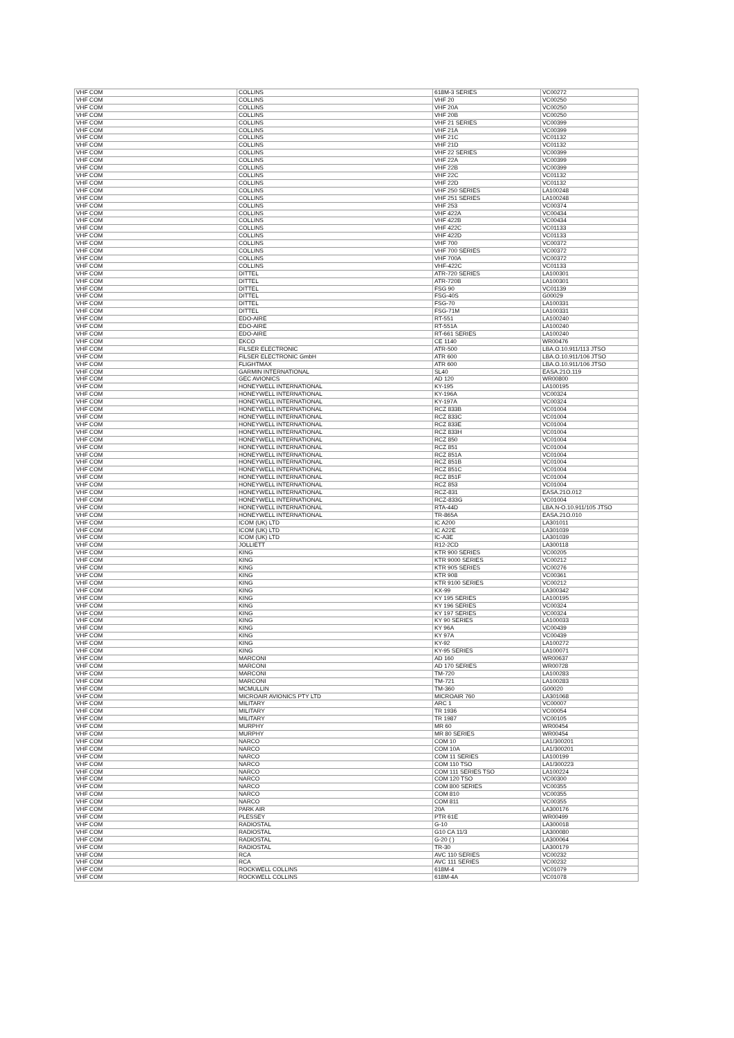| VHF COM | COLLINS | 618M-3 SERIES | VC00272 |
| VHF COM | COLLINS | VHF 20 | VC00250 |
| VHF COM | COLLINS | VHF 20A | VC00250 |
| VHF COM | COLLINS | VHF 20B | VC00250 |
| VHF COM | COLLINS | VHF 21 SERIES | VC00399 |
| VHF COM | COLLINS | VHF 21A | VC00399 |
| VHF COM | COLLINS | VHF 21C | VC01132 |
| VHF COM | COLLINS | VHF 21D | VC01132 |
| VHF COM | COLLINS | VHF 22 SERIES | VC00399 |
| VHF COM | COLLINS | VHF 22A | VC00399 |
| VHF COM | COLLINS | VHF 22B | VC00399 |
| VHF COM | COLLINS | VHF 22C | VC01132 |
| VHF COM | COLLINS | VHF 22D | VC01132 |
| VHF COM | COLLINS | VHF 250 SERIES | LA100248 |
| VHF COM | COLLINS | VHF 251 SERIES | LA100248 |
| VHF COM | COLLINS | VHF 253 | VC00374 |
| VHF COM | COLLINS | VHF 422A | VC00434 |
| VHF COM | COLLINS | VHF 422B | VC00434 |
| VHF COM | COLLINS | VHF 422C | VC01133 |
| VHF COM | COLLINS | VHF 422D | VC01133 |
| VHF COM | COLLINS | VHF 700 | VC00372 |
| VHF COM | COLLINS | VHF 700 SERIES | VC00372 |
| VHF COM | COLLINS | VHF 700A | VC00372 |
| VHF COM | COLLINS | VHF-422C | VC01133 |
| VHF COM | DITTEL | ATR-720 SERIES | LA100301 |
| VHF COM | DITTEL | ATR-720B | LA100301 |
| VHF COM | DITTEL | FSG 90 | VC01139 |
| VHF COM | DITTEL | FSG-40S | G00029 |
| VHF COM | DITTEL | FSG-70 | LA100331 |
| VHF COM | DITTEL | FSG-71M | LA100331 |
| VHF COM | EDO-AIRE | RT-551 | LA100240 |
| VHF COM | EDO-AIRE | RT-551A | LA100240 |
| VHF COM | EDO-AIRE | RT-661 SERIES | LA100240 |
| VHF COM | EKCO | CE 1140 | WR00476 |
| VHF COM | FILSER ELECTRONIC | ATR-500 | LBA.O.10.911/113 JTSO |
| VHF COM | FILSER ELECTRONIC GmbH | ATR 600 | LBA.O.10.911/106 JTSO |
| VHF COM | FLIGHTMAX | ATR 600 | LBA.O.10.911/106 JTSO |
| VHF COM | GARMIN INTERNATIONAL | SL40 | EASA.21O.119 |
| VHF COM | GEC AVIONICS | AD 120 | WR00800 |
| VHF COM | HONEYWELL INTERNATIONAL | KY-195 | LA100195 |
| VHF COM | HONEYWELL INTERNATIONAL | KY-196A | VC00324 |
| VHF COM | HONEYWELL INTERNATIONAL | KY-197A | VC00324 |
| VHF COM | HONEYWELL INTERNATIONAL | RCZ 833B | VC01004 |
| VHF COM | HONEYWELL INTERNATIONAL | RCZ 833C | VC01004 |
| VHF COM | HONEYWELL INTERNATIONAL | RCZ 833E | VC01004 |
| VHF COM | HONEYWELL INTERNATIONAL | RCZ 833H | VC01004 |
| VHF COM | HONEYWELL INTERNATIONAL | RCZ 850 | VC01004 |
| VHF COM | HONEYWELL INTERNATIONAL | RCZ 851 | VC01004 |
| VHF COM | HONEYWELL INTERNATIONAL | RCZ 851A | VC01004 |
| VHF COM | HONEYWELL INTERNATIONAL | RCZ 851B | VC01004 |
| VHF COM | HONEYWELL INTERNATIONAL | RCZ 851C | VC01004 |
| VHF COM | HONEYWELL INTERNATIONAL | RCZ 851F | VC01004 |
| VHF COM | HONEYWELL INTERNATIONAL | RCZ 853 | VC01004 |
| VHF COM | HONEYWELL INTERNATIONAL | RCZ-831 | EASA.21O.012 |
| VHF COM | HONEYWELL INTERNATIONAL | RCZ-833G | VC01004 |
| VHF COM | HONEYWELL INTERNATIONAL | RTA-44D | LBA.N-O.10.911/105 JTSO |
| VHF COM | HONEYWELL INTERNATIONAL | TR-865A | EASA.21O.010 |
| VHF COM | ICOM (UK) LTD | IC A200 | LA301011 |
| VHF COM | ICOM (UK) LTD | IC A22E | LA301039 |
| VHF COM | ICOM (UK) LTD | IC-A3E | LA301039 |
| VHF COM | JOLLIETT | R12-2CD | LA300118 |
| VHF COM | KING | KTR 900 SERIES | VC00205 |
| VHF COM | KING | KTR 9000 SERIES | VC00212 |
| VHF COM | KING | KTR 905 SERIES | VC00276 |
| VHF COM | KING | KTR 908 | VC00361 |
| VHF COM | KING | KTR 9100 SERIES | VC00212 |
| VHF COM | KING | KX-99 | LA300342 |
| VHF COM | KING | KY 195 SERIES | LA100195 |
| VHF COM | KING | KY 196 SERIES | VC00324 |
| VHF COM | KING | KY 197 SERIES | VC00324 |
| VHF COM | KING | KY 90 SERIES | LA100033 |
| VHF COM | KING | KY 96A | VC00439 |
| VHF COM | KING | KY 97A | VC00439 |
| VHF COM | KING | KY-92 | LA100272 |
| VHF COM | KING | KY-95 SERIES | LA100071 |
| VHF COM | MARCONI | AD 160 | WR00637 |
| VHF COM | MARCONI | AD 170 SERIES | WR00728 |
| VHF COM | MARCONI | TM-720 | LA100283 |
| VHF COM | MARCONI | TM-721 | LA100283 |
| VHF COM | MCMULLIN | TM-360 | G00020 |
| VHF COM | MICROAIR AVIONICS PTY LTD | MICROAIR 760 | LA301068 |
| VHF COM | MILITARY | ARC 1 | VC00007 |
| VHF COM | MILITARY | TR 1936 | VC00054 |
| VHF COM | MILITARY | TR 1987 | VC00105 |
| VHF COM | MURPHY | MR 60 | WR00454 |
| VHF COM | MURPHY | MR 80 SERIES | WR00454 |
| VHF COM | NARCO | COM 10 | LA1/300201 |
| VHF COM | NARCO | COM 10A | LA1/300201 |
| VHF COM | NARCO | COM 11 SERIES | LA100199 |
| VHF COM | NARCO | COM 110 TSO | LA1/300223 |
| VHF COM | NARCO | COM 111 SERIES TSO | LA100224 |
| VHF COM | NARCO | COM 120 TSO | VC00300 |
| VHF COM | NARCO | COM 800 SERIES | VC00355 |
| VHF COM | NARCO | COM 810 | VC00355 |
| VHF COM | NARCO | COM 811 | VC00355 |
| VHF COM | PARK AIR | 20A | LA300176 |
| VHF COM | PLESSEY | PTR 61E | WR00499 |
| VHF COM | RADIOSTAL | G-10 | LA300018 |
| VHF COM | RADIOSTAL | G10 CA 11/3 | LA300080 |
| VHF COM | RADIOSTAL | G-20 ( ) | LA300064 |
| VHF COM | RADIOSTAL | TR-30 | LA300179 |
| VHF COM | RCA | AVC 110 SERIES | VC00232 |
| VHF COM | RCA | AVC 111 SERIES | VC00232 |
| VHF COM | ROCKWELL COLLINS | 618M-4 | VC01079 |
| VHF COM | ROCKWELL COLLINS | 618M-4A | VC01078 |